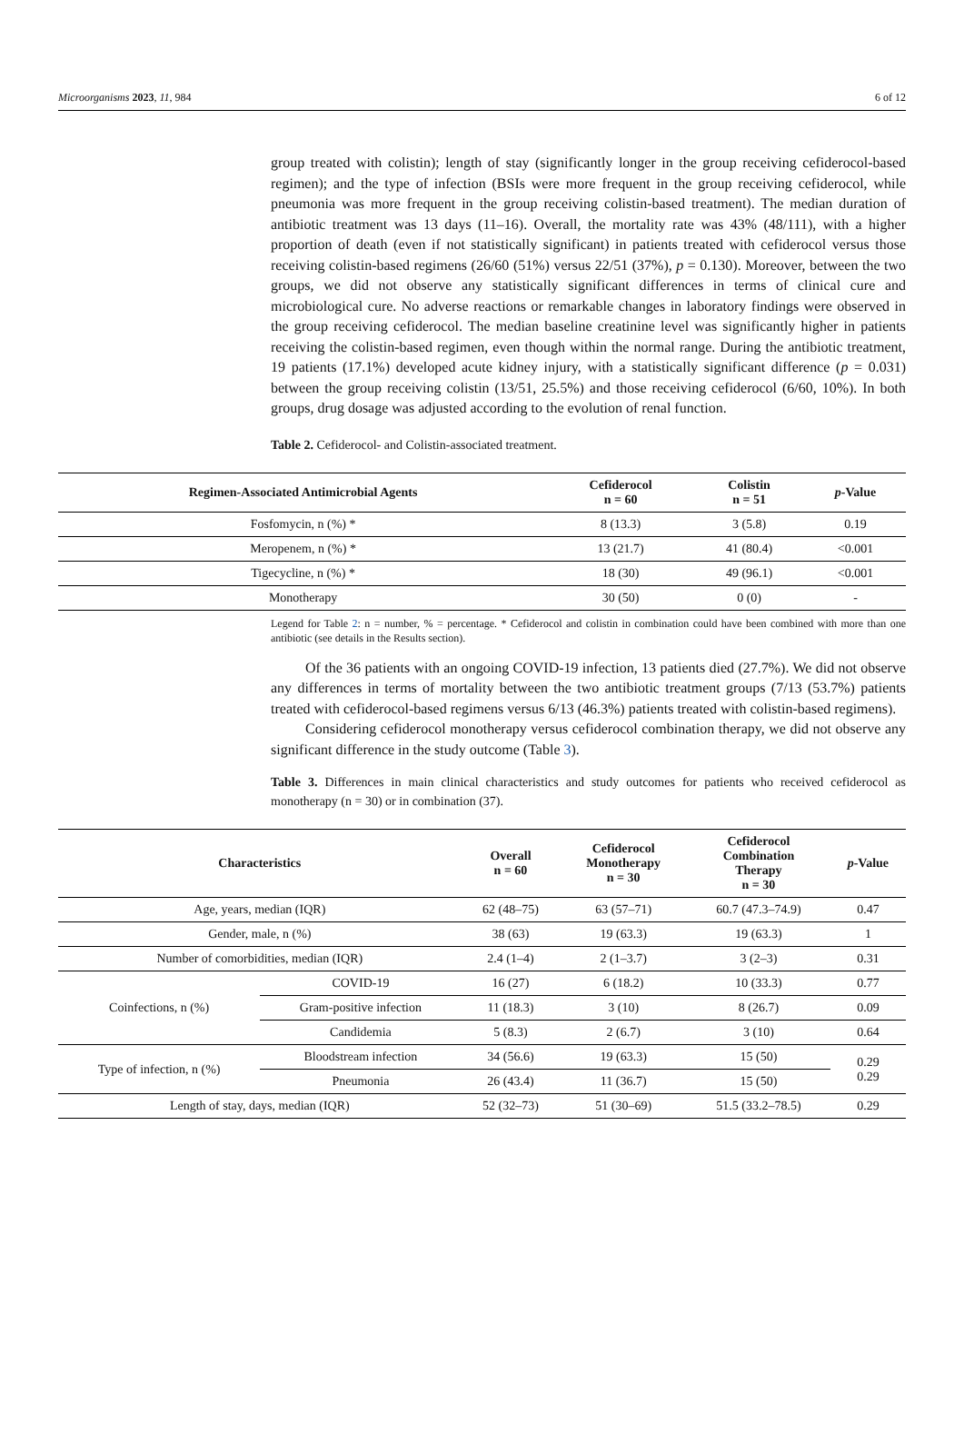Microorganisms 2023, 11, 984 6 of 12
group treated with colistin); length of stay (significantly longer in the group receiving cefiderocol-based regimen); and the type of infection (BSIs were more frequent in the group receiving cefiderocol, while pneumonia was more frequent in the group receiving colistin-based treatment). The median duration of antibiotic treatment was 13 days (11–16). Overall, the mortality rate was 43% (48/111), with a higher proportion of death (even if not statistically significant) in patients treated with cefiderocol versus those receiving colistin-based regimens (26/60 (51%) versus 22/51 (37%), p = 0.130). Moreover, between the two groups, we did not observe any statistically significant differences in terms of clinical cure and microbiological cure. No adverse reactions or remarkable changes in laboratory findings were observed in the group receiving cefiderocol. The median baseline creatinine level was significantly higher in patients receiving the colistin-based regimen, even though within the normal range. During the antibiotic treatment, 19 patients (17.1%) developed acute kidney injury, with a statistically significant difference (p = 0.031) between the group receiving colistin (13/51, 25.5%) and those receiving cefiderocol (6/60, 10%). In both groups, drug dosage was adjusted according to the evolution of renal function.
Table 2. Cefiderocol- and Colistin-associated treatment.
| Regimen-Associated Antimicrobial Agents | Cefiderocol n = 60 | Colistin n = 51 | p -Value |
| --- | --- | --- | --- |
| Fosfomycin, n (%) * | 8 (13.3) | 3 (5.8) | 0.19 |
| Meropenem, n (%) * | 13 (21.7) | 41 (80.4) | <0.001 |
| Tigecycline, n (%) * | 18 (30) | 49 (96.1) | <0.001 |
| Monotherapy | 30 (50) | 0 (0) | - |
Legend for Table 2: n = number, % = percentage. * Cefiderocol and colistin in combination could have been combined with more than one antibiotic (see details in the Results section).
Of the 36 patients with an ongoing COVID-19 infection, 13 patients died (27.7%). We did not observe any differences in terms of mortality between the two antibiotic treatment groups (7/13 (53.7%) patients treated with cefiderocol-based regimens versus 6/13 (46.3%) patients treated with colistin-based regimens).
Considering cefiderocol monotherapy versus cefiderocol combination therapy, we did not observe any significant difference in the study outcome (Table 3).
Table 3. Differences in main clinical characteristics and study outcomes for patients who received cefiderocol as monotherapy (n = 30) or in combination (37).
| Characteristics | | Overall n = 60 | Cefiderocol Monotherapy n = 30 | Cefiderocol Combination Therapy n = 30 | p -Value |
| --- | --- | --- | --- | --- | --- |
| Age, years, median (IQR) | | 62 (48–75) | 63 (57–71) | 60.7 (47.3–74.9) | 0.47 |
| Gender, male, n (%) | | 38 (63) | 19 (63.3) | 19 (63.3) | 1 |
| Number of comorbidities, median (IQR) | | 2.4 (1–4) | 2 (1–3.7) | 3 (2–3) | 0.31 |
| Coinfections, n (%) | COVID-19 | 16 (27) | 6 (18.2) | 10 (33.3) | 0.77 |
| | Gram-positive infection | 11 (18.3) | 3 (10) | 8 (26.7) | 0.09 |
| | Candidemia | 5 (8.3) | 2 (6.7) | 3 (10) | 0.64 |
| Type of infection, n (%) | Bloodstream infection | 34 (56.6) | 19 (63.3) | 15 (50) | 0.29 0.29 |
| | Pneumonia | 26 (43.4) | 11 (36.7) | 15 (50) | |
| Length of stay, days, median (IQR) | | 52 (32–73) | 51 (30–69) | 51.5 (33.2–78.5) | 0.29 |